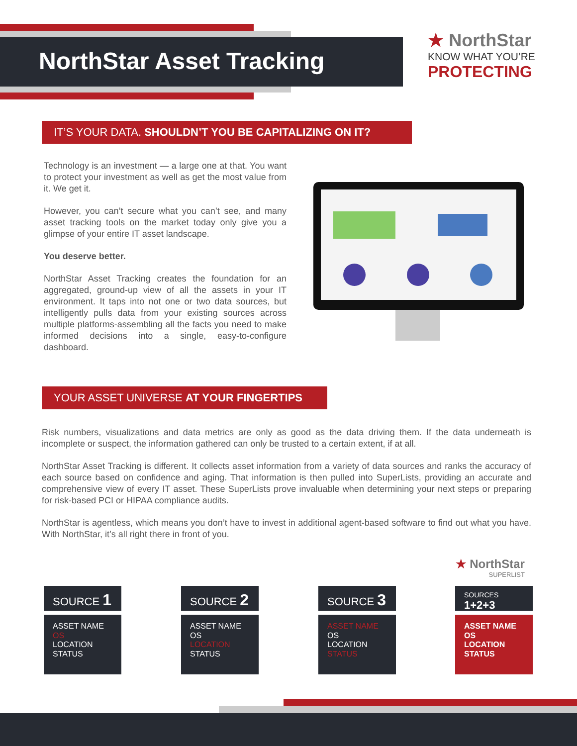NorthStar Asset Tracking
★ NorthStar
KNOW WHAT YOU’RE
PROTECTING
IT’S YOUR DATA. SHOULDN’T YOU BE CAPITALIZING ON IT?
Technology is an investment — a large one at that. You want to protect your investment as well as get the most value from it. We get it.
However, you can’t secure what you can’t see, and many asset tracking tools on the market today only give you a glimpse of your entire IT asset landscape.
You deserve better.
NorthStar Asset Tracking creates the foundation for an aggregated, ground-up view of all the assets in your IT environment. It taps into not one or two data sources, but intelligently pulls data from your existing sources across multiple platforms-assembling all the facts you need to make informed decisions into a single, easy-to-configure dashboard.
YOUR ASSET UNIVERSE AT YOUR FINGERTIPS
Risk numbers, visualizations and data metrics are only as good as the data driving them. If the data underneath is incomplete or suspect, the information gathered can only be trusted to a certain extent, if at all.
NorthStar Asset Tracking is different. It collects asset information from a variety of data sources and ranks the accuracy of each source based on confidence and aging. That information is then pulled into SuperLists, providing an accurate and comprehensive view of every IT asset. These SuperLists prove invaluable when determining your next steps or preparing for risk-based PCI or HIPAA compliance audits.
NorthStar is agentless, which means you don’t have to invest in additional agent-based software to find out what you have. With NorthStar, it’s all right there in front of you.
SOURCE 1
ASSET NAME
OS
LOCATION
STATUS
SOURCE 2
ASSET NAME
OS
LOCATION
STATUS
SOURCE 3
ASSET NAME
OS
LOCATION
STATUS
★ NorthStar
SUPERLIST
SOURCES 1+2+3
ASSET NAME
OS
LOCATION
STATUS